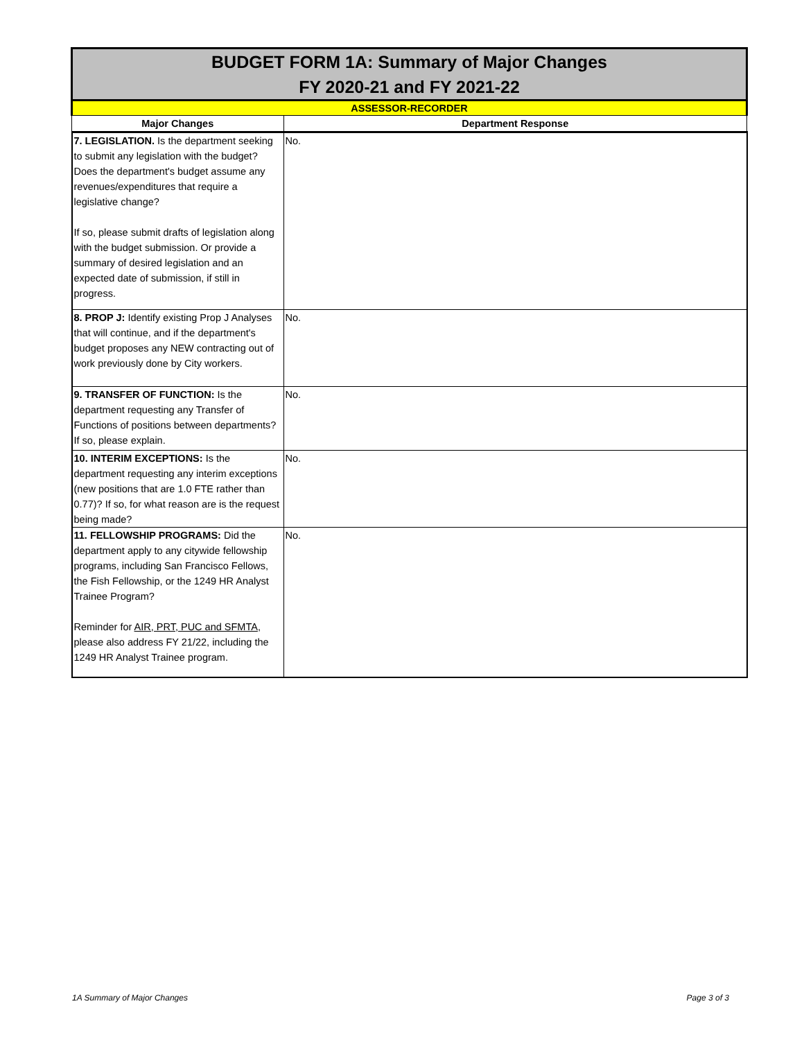| BUDGET FORM 1A: Summary of Major Changes FY 2020-21 and FY 2021-22 | |
| ASSESSOR-RECORDER | |
| Major Changes | Department Response |
| 7. LEGISLATION. Is the department seeking to submit any legislation with the budget? Does the department's budget assume any revenues/expenditures that require a legislative change? If so, please submit drafts of legislation along with the budget submission. Or provide a summary of desired legislation and an expected date of submission, if still in progress. | No. |
| 8. PROP J: Identify existing Prop J Analyses that will continue, and if the department's budget proposes any NEW contracting out of work previously done by City workers. | No. |
| 9. TRANSFER OF FUNCTION: Is the department requesting any Transfer of Functions of positions between departments? If so, please explain. | No. |
| 10. INTERIM EXCEPTIONS: Is the department requesting any interim exceptions (new positions that are 1.0 FTE rather than 0.77)? If so, for what reason are is the request being made? | No. |
| 11. FELLOWSHIP PROGRAMS: Did the department apply to any citywide fellowship programs, including San Francisco Fellows, the Fish Fellowship, or the 1249 HR Analyst Trainee Program? Reminder for AIR, PRT, PUC and SFMTA , please also address FY 21/22, including the 1249 HR Analyst Trainee program. | No. |
1A Summary of Major Changes Page 3 of 3